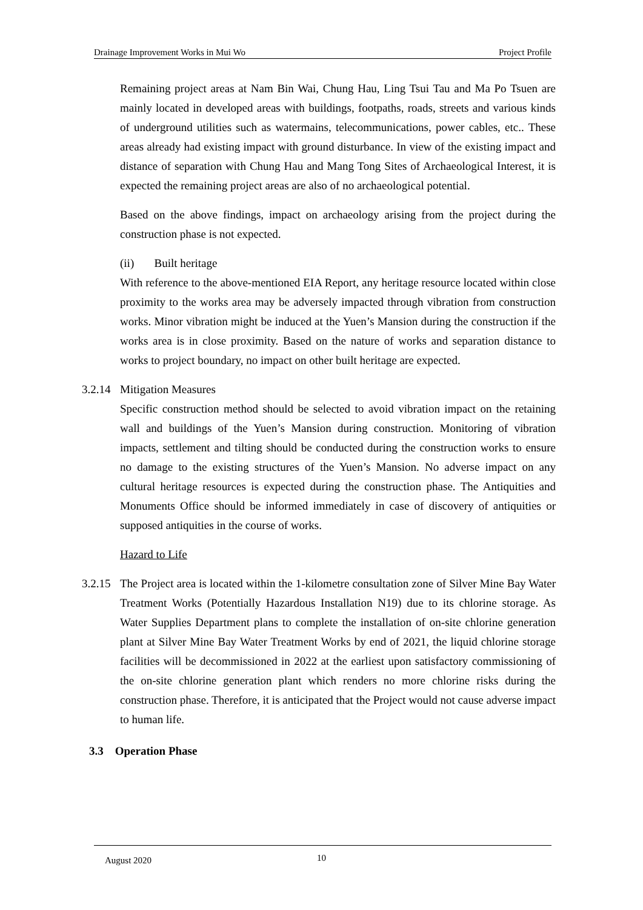Drainage Improvement Works in Mui Wo Project Profile
Remaining project areas at Nam Bin Wai, Chung Hau, Ling Tsui Tau and Ma Po Tsuen are mainly located in developed areas with buildings, footpaths, roads, streets and various kinds of underground utilities such as watermains, telecommunications, power cables, etc.. These areas already had existing impact with ground disturbance. In view of the existing impact and distance of separation with Chung Hau and Mang Tong Sites of Archaeological Interest, it is expected the remaining project areas are also of no archaeological potential.
Based on the above findings, impact on archaeology arising from the project during the construction phase is not expected.
(ii) Built heritage
With reference to the above-mentioned EIA Report, any heritage resource located within close proximity to the works area may be adversely impacted through vibration from construction works. Minor vibration might be induced at the Yuen’s Mansion during the construction if the works area is in close proximity. Based on the nature of works and separation distance to works to project boundary, no impact on other built heritage are expected.
3.2.14
Mitigation Measures
Specific construction method should be selected to avoid vibration impact on the retaining wall and buildings of the Yuen’s Mansion during construction. Monitoring of vibration impacts, settlement and tilting should be conducted during the construction works to ensure no damage to the existing structures of the Yuen’s Mansion. No adverse impact on any cultural heritage resources is expected during the construction phase. The Antiquities and Monuments Office should be informed immediately in case of discovery of antiquities or supposed antiquities in the course of works.
Hazard to Life
3.2.15
The Project area is located within the 1-kilometre consultation zone of Silver Mine Bay Water Treatment Works (Potentially Hazardous Installation N19) due to its chlorine storage. As Water Supplies Department plans to complete the installation of on-site chlorine generation plant at Silver Mine Bay Water Treatment Works by end of 2021, the liquid chlorine storage facilities will be decommissioned in 2022 at the earliest upon satisfactory commissioning of the on-site chlorine generation plant which renders no more chlorine risks during the construction phase. Therefore, it is anticipated that the Project would not cause adverse impact to human life.
3.3 Operation Phase
August 2020 10